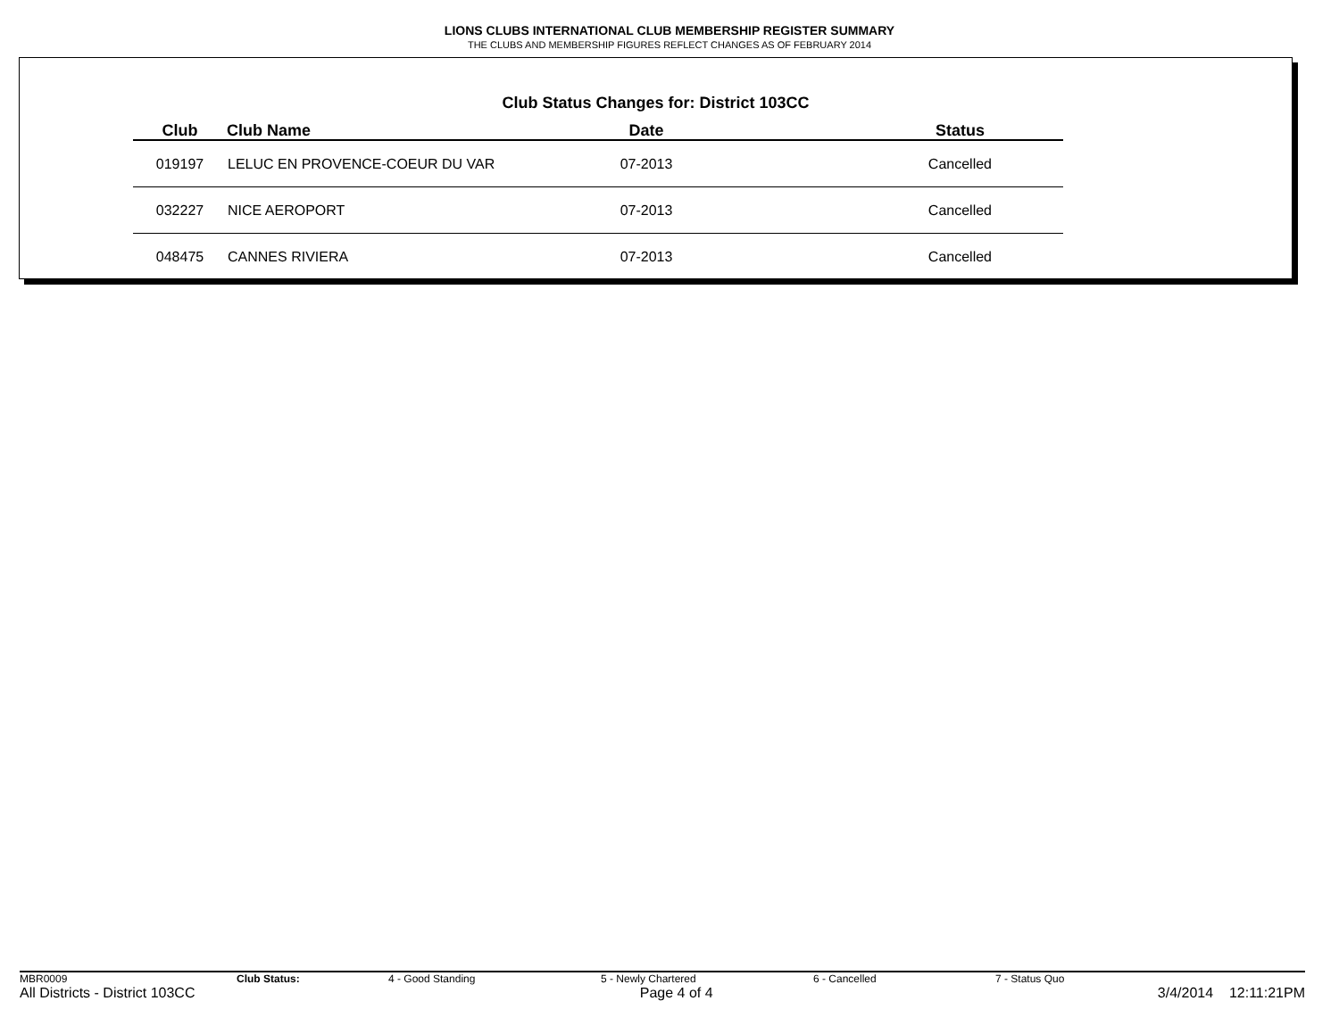LIONS CLUBS INTERNATIONAL CLUB MEMBERSHIP REGISTER SUMMARY
THE CLUBS AND MEMBERSHIP FIGURES REFLECT CHANGES AS OF FEBRUARY 2014
Club Status Changes for: District 103CC
| Club | Club Name | Date | Status |
| --- | --- | --- | --- |
| 019197 | LELUC EN PROVENCE-COEUR DU VAR | 07-2013 | Cancelled |
| 032227 | NICE AEROPORT | 07-2013 | Cancelled |
| 048475 | CANNES RIVIERA | 07-2013 | Cancelled |
MBR0009 Club Status: 4 - Good Standing 5 - Newly Chartered 6 - Cancelled 7 - Status Quo
All Districts - District 103CC Page 4 of 4 3/4/2014 12:11:21PM